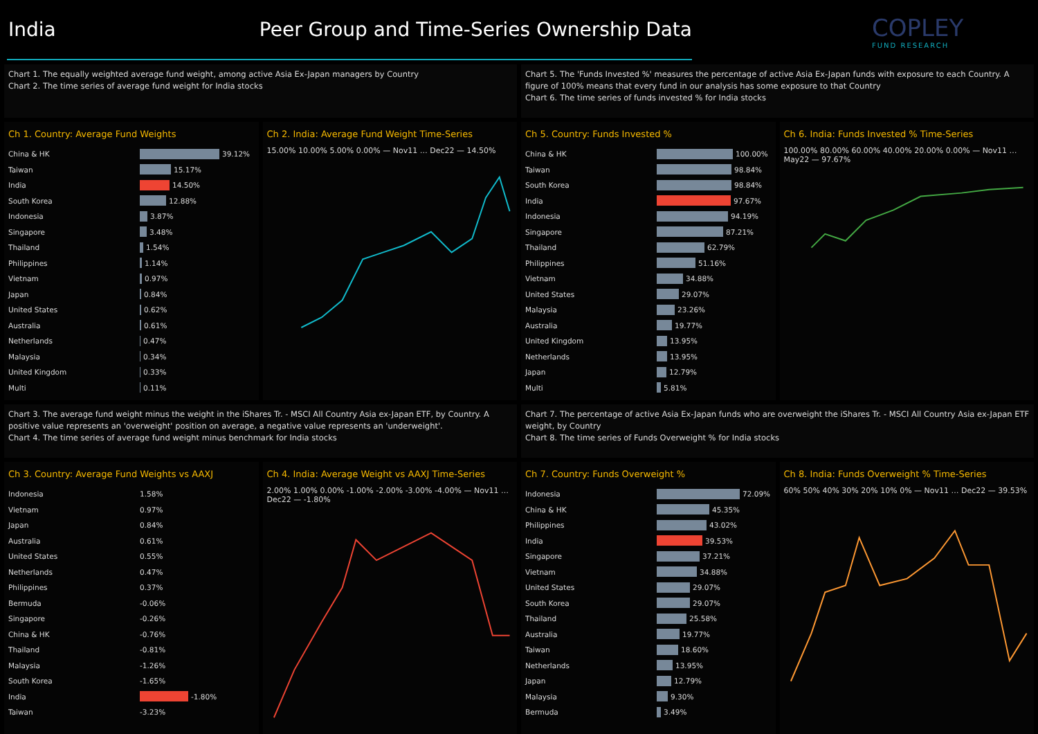India Peer Group and Time-Series Ownership Data
COPLEY
FUND RESEARCH
Chart 1. The equally weighted average fund weight, among active Asia Ex-Japan managers by Country
Chart 2. The time series of average fund weight for India stocks
Chart 5. The 'Funds Invested %' measures the percentage of active Asia Ex-Japan funds with exposure to each Country. A figure of 100% means that every fund in our analysis has some exposure to that Country
Chart 6. The time series of funds invested % for India stocks
Ch 1. Country: Average Fund Weights
China & HK
39.12%
Taiwan
15.17%
India
14.50%
South Korea
12.88%
Indonesia
3.87%
Singapore
3.48%
Thailand
1.54%
Philippines
1.14%
Vietnam
0.97%
Japan
0.84%
United States
0.62%
Australia
0.61%
Netherlands
0.47%
Malaysia
0.34%
United Kingdom
0.33%
Multi
0.11%
Ch 2. India: Average Fund Weight Time-Series
15.00% 10.00% 5.00% 0.00% — Nov11 … Dec22 — 14.50%
Ch 5. Country: Funds Invested %
China & HK
100.00%
Taiwan
98.84%
South Korea
98.84%
India
97.67%
Indonesia
94.19%
Singapore
87.21%
Thailand
62.79%
Philippines
51.16%
Vietnam
34.88%
United States
29.07%
Malaysia
23.26%
Australia
19.77%
United Kingdom
13.95%
Netherlands
13.95%
Japan
12.79%
Multi
5.81%
Ch 6. India: Funds Invested % Time-Series
100.00% 80.00% 60.00% 40.00% 20.00% 0.00% — Nov11 … May22 — 97.67%
Chart 3. The average fund weight minus the weight in the iShares Tr. - MSCI All Country Asia ex-Japan ETF, by Country. A positive value represents an 'overweight' position on average, a negative value represents an 'underweight'.
Chart 4. The time series of average fund weight minus benchmark for India stocks
Chart 7. The percentage of active Asia Ex-Japan funds who are overweight the iShares Tr. - MSCI All Country Asia ex-Japan ETF weight, by Country
Chart 8. The time series of Funds Overweight % for India stocks
Ch 3. Country: Average Fund Weights vs AAXJ
Indonesia 1.58%
Vietnam 0.97%
Japan 0.84%
Australia 0.61%
United States 0.55%
Netherlands 0.47%
Philippines 0.37%
Bermuda -0.06%
Singapore -0.26%
China & HK -0.76%
Thailand -0.81%
Malaysia -1.26%
South Korea -1.65%
India
-1.80%
Taiwan -3.23%
Ch 4. India: Average Weight vs AAXJ Time-Series
2.00% 1.00% 0.00% -1.00% -2.00% -3.00% -4.00% — Nov11 … Dec22 — -1.80%
Ch 7. Country: Funds Overweight %
Indonesia
72.09%
China & HK
45.35%
Philippines
43.02%
India
39.53%
Singapore
37.21%
Vietnam
34.88%
United States
29.07%
South Korea
29.07%
Thailand
25.58%
Australia
19.77%
Taiwan
18.60%
Netherlands
13.95%
Japan
12.79%
Malaysia
9.30%
Bermuda
3.49%
Ch 8. India: Funds Overweight % Time-Series
60% 50% 40% 30% 20% 10% 0% — Nov11 … Dec22 — 39.53%